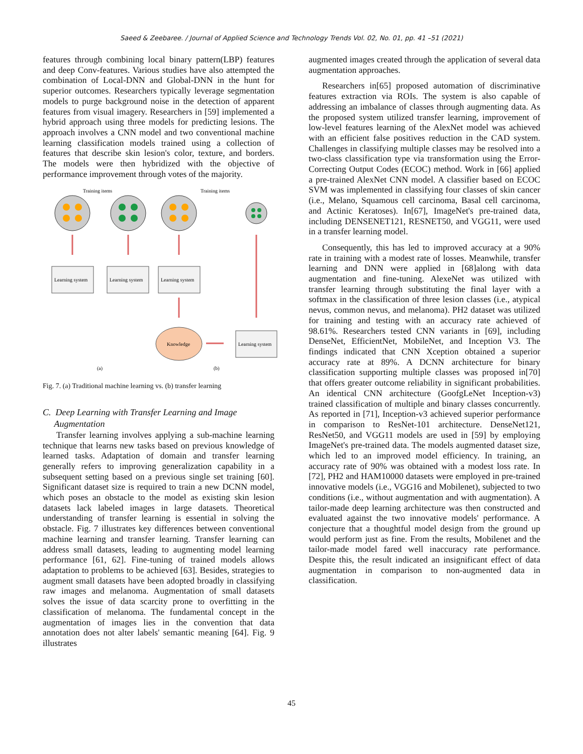Saeed & Zeebaree. / Journal of Applied Science and Technology Trends Vol. 02, No. 01, pp. 41 –51 (2021)
features through combining local binary pattern(LBP) features and deep Conv-features. Various studies have also attempted the combination of Local-DNN and Global-DNN in the hunt for superior outcomes. Researchers typically leverage segmentation models to purge background noise in the detection of apparent features from visual imagery. Researchers in [59] implemented a hybrid approach using three models for predicting lesions. The approach involves a CNN model and two conventional machine learning classification models trained using a collection of features that describe skin lesion's color, texture, and borders. The models were then hybridized with the objective of performance improvement through votes of the majority.
Training items
Training items
Learning system
Learning system
Learning system
Learning system
Knowledge
(a)
(b)
Fig. 7. (a) Traditional machine learning vs. (b) transfer learning
C. Deep Learning with Transfer Learning and Image
Augmentation
Transfer learning involves applying a sub-machine learning technique that learns new tasks based on previous knowledge of learned tasks. Adaptation of domain and transfer learning generally refers to improving generalization capability in a subsequent setting based on a previous single set training [60]. Significant dataset size is required to train a new DCNN model, which poses an obstacle to the model as existing skin lesion datasets lack labeled images in large datasets. Theoretical understanding of transfer learning is essential in solving the obstacle. Fig. 7 illustrates key differences between conventional machine learning and transfer learning. Transfer learning can address small datasets, leading to augmenting model learning performance [61, 62]. Fine-tuning of trained models allows adaptation to problems to be achieved [63]. Besides, strategies to augment small datasets have been adopted broadly in classifying raw images and melanoma. Augmentation of small datasets solves the issue of data scarcity prone to overfitting in the classification of melanoma. The fundamental concept in the augmentation of images lies in the convention that data annotation does not alter labels' semantic meaning [64]. Fig. 9 illustrates
augmented images created through the application of several data augmentation approaches.
Researchers in[65] proposed automation of discriminative features extraction via ROIs. The system is also capable of addressing an imbalance of classes through augmenting data. As the proposed system utilized transfer learning, improvement of low-level features learning of the AlexNet model was achieved with an efficient false positives reduction in the CAD system. Challenges in classifying multiple classes may be resolved into a two-class classification type via transformation using the Error-Correcting Output Codes (ECOC) method. Work in [66] applied a pre-trained AlexNet CNN model. A classifier based on ECOC SVM was implemented in classifying four classes of skin cancer (i.e., Melano, Squamous cell carcinoma, Basal cell carcinoma, and Actinic Keratoses). In[67], ImageNet's pre-trained data, including DENSENET121, RESNET50, and VGG11, were used in a transfer learning model.
Consequently, this has led to improved accuracy at a 90% rate in training with a modest rate of losses. Meanwhile, transfer learning and DNN were applied in [68]along with data augmentation and fine-tuning. AlexeNet was utilized with transfer learning through substituting the final layer with a softmax in the classification of three lesion classes (i.e., atypical nevus, common nevus, and melanoma). PH2 dataset was utilized for training and testing with an accuracy rate achieved of 98.61%. Researchers tested CNN variants in [69], including DenseNet, EfficientNet, MobileNet, and Inception V3. The findings indicated that CNN Xception obtained a superior accuracy rate at 89%. A DCNN architecture for binary classification supporting multiple classes was proposed in[70] that offers greater outcome reliability in significant probabilities. An identical CNN architecture (GoofgLeNet Inception-v3) trained classification of multiple and binary classes concurrently. As reported in [71], Inception-v3 achieved superior performance in comparison to ResNet-101 architecture. DenseNet121, ResNet50, and VGG11 models are used in [59] by employing ImageNet's pre-trained data. The models augmented dataset size, which led to an improved model efficiency. In training, an accuracy rate of 90% was obtained with a modest loss rate. In [72], PH2 and HAM10000 datasets were employed in pre-trained innovative models (i.e., VGG16 and Mobilenet), subjected to two conditions (i.e., without augmentation and with augmentation). A tailor-made deep learning architecture was then constructed and evaluated against the two innovative models' performance. A conjecture that a thoughtful model design from the ground up would perform just as fine. From the results, Mobilenet and the tailor-made model fared well inaccuracy rate performance. Despite this, the result indicated an insignificant effect of data augmentation in comparison to non-augmented data in classification.
45